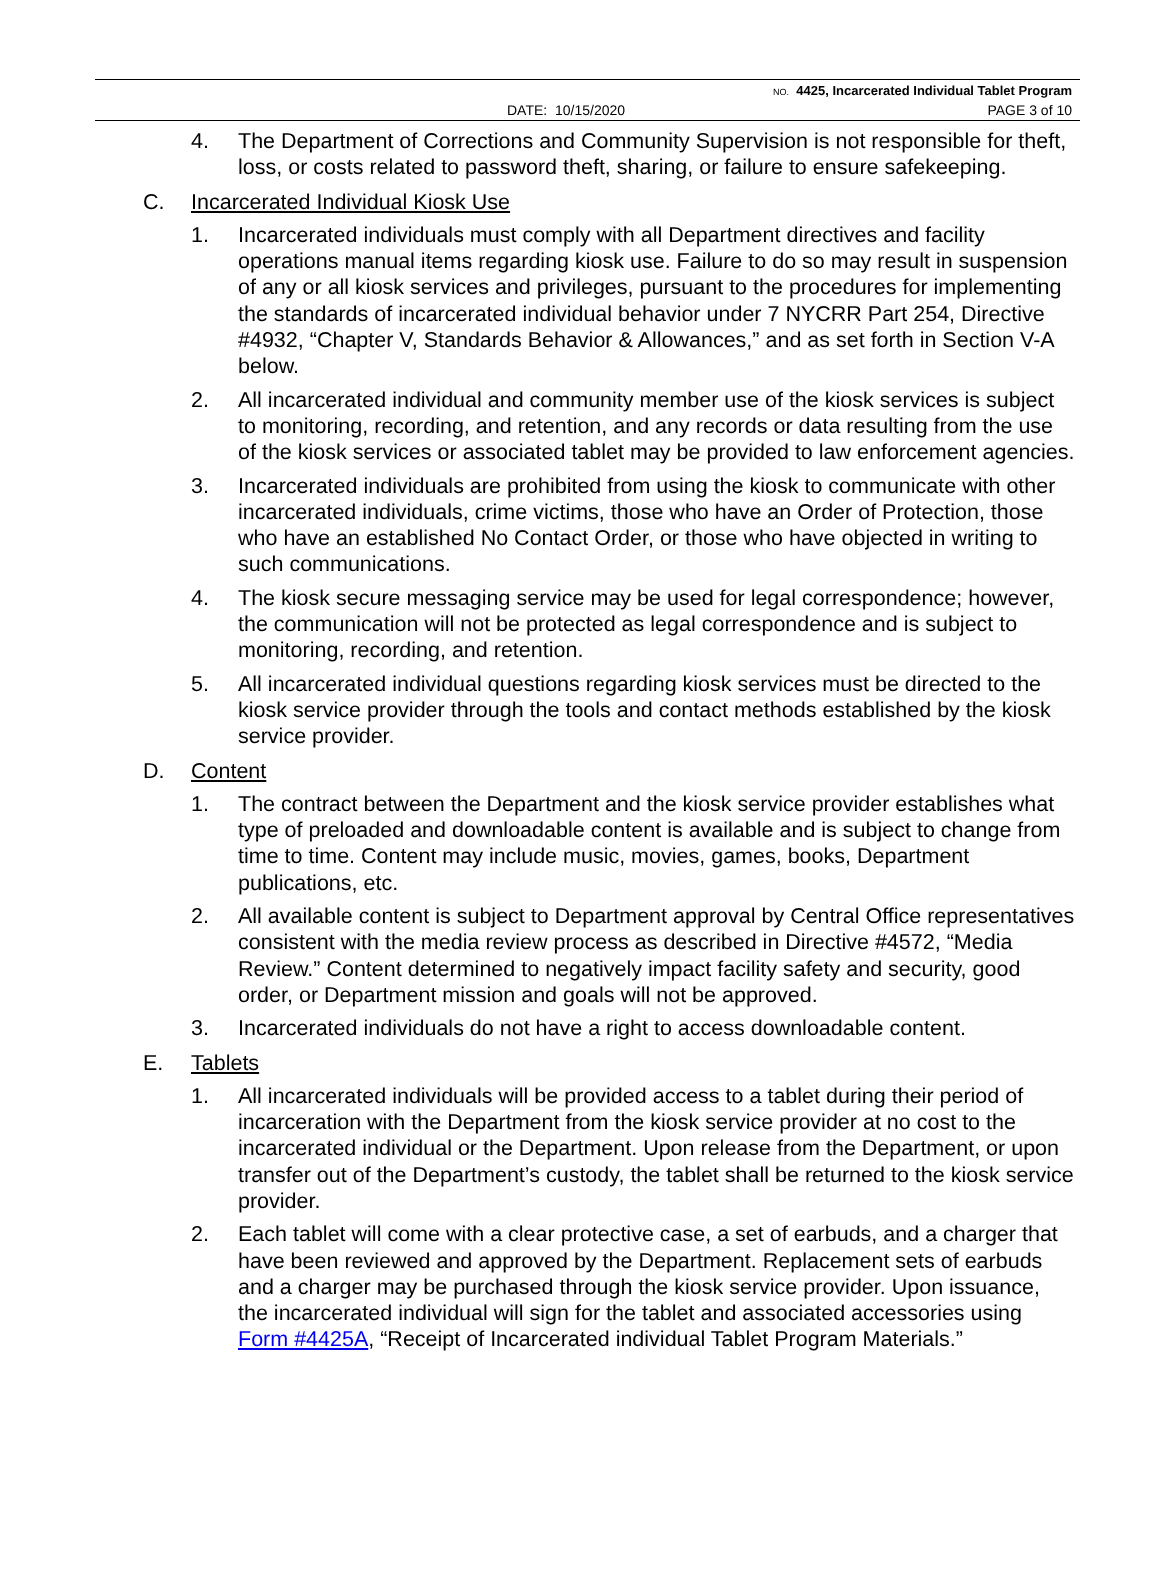NO. 4425, Incarcerated Individual Tablet Program
DATE: 10/15/2020 PAGE 3 of 10
4. The Department of Corrections and Community Supervision is not responsible for theft, loss, or costs related to password theft, sharing, or failure to ensure safekeeping.
C. Incarcerated Individual Kiosk Use
1. Incarcerated individuals must comply with all Department directives and facility operations manual items regarding kiosk use. Failure to do so may result in suspension of any or all kiosk services and privileges, pursuant to the procedures for implementing the standards of incarcerated individual behavior under 7 NYCRR Part 254, Directive #4932, “Chapter V, Standards Behavior & Allowances,” and as set forth in Section V-A below.
2. All incarcerated individual and community member use of the kiosk services is subject to monitoring, recording, and retention, and any records or data resulting from the use of the kiosk services or associated tablet may be provided to law enforcement agencies.
3. Incarcerated individuals are prohibited from using the kiosk to communicate with other incarcerated individuals, crime victims, those who have an Order of Protection, those who have an established No Contact Order, or those who have objected in writing to such communications.
4. The kiosk secure messaging service may be used for legal correspondence; however, the communication will not be protected as legal correspondence and is subject to monitoring, recording, and retention.
5. All incarcerated individual questions regarding kiosk services must be directed to the kiosk service provider through the tools and contact methods established by the kiosk service provider.
D. Content
1. The contract between the Department and the kiosk service provider establishes what type of preloaded and downloadable content is available and is subject to change from time to time. Content may include music, movies, games, books, Department publications, etc.
2. All available content is subject to Department approval by Central Office representatives consistent with the media review process as described in Directive #4572, “Media Review.” Content determined to negatively impact facility safety and security, good order, or Department mission and goals will not be approved.
3. Incarcerated individuals do not have a right to access downloadable content.
E. Tablets
1. All incarcerated individuals will be provided access to a tablet during their period of incarceration with the Department from the kiosk service provider at no cost to the incarcerated individual or the Department. Upon release from the Department, or upon transfer out of the Department’s custody, the tablet shall be returned to the kiosk service provider.
2. Each tablet will come with a clear protective case, a set of earbuds, and a charger that have been reviewed and approved by the Department. Replacement sets of earbuds and a charger may be purchased through the kiosk service provider. Upon issuance, the incarcerated individual will sign for the tablet and associated accessories using Form #4425A, “Receipt of Incarcerated individual Tablet Program Materials.”